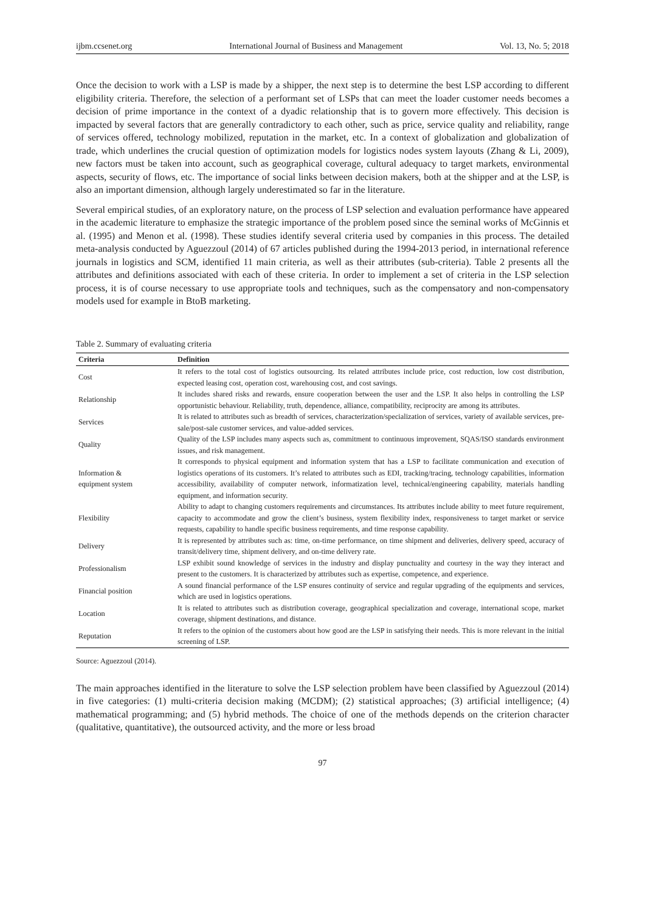ijbm.ccsenet.org International Journal of Business and Management Vol. 13, No. 5; 2018
Once the decision to work with a LSP is made by a shipper, the next step is to determine the best LSP according to different eligibility criteria. Therefore, the selection of a performant set of LSPs that can meet the loader customer needs becomes a decision of prime importance in the context of a dyadic relationship that is to govern more effectively. This decision is impacted by several factors that are generally contradictory to each other, such as price, service quality and reliability, range of services offered, technology mobilized, reputation in the market, etc. In a context of globalization and globalization of trade, which underlines the crucial question of optimization models for logistics nodes system layouts (Zhang & Li, 2009), new factors must be taken into account, such as geographical coverage, cultural adequacy to target markets, environmental aspects, security of flows, etc. The importance of social links between decision makers, both at the shipper and at the LSP, is also an important dimension, although largely underestimated so far in the literature.
Several empirical studies, of an exploratory nature, on the process of LSP selection and evaluation performance have appeared in the academic literature to emphasize the strategic importance of the problem posed since the seminal works of McGinnis et al. (1995) and Menon et al. (1998). These studies identify several criteria used by companies in this process. The detailed meta-analysis conducted by Aguezzoul (2014) of 67 articles published during the 1994-2013 period, in international reference journals in logistics and SCM, identified 11 main criteria, as well as their attributes (sub-criteria). Table 2 presents all the attributes and definitions associated with each of these criteria. In order to implement a set of criteria in the LSP selection process, it is of course necessary to use appropriate tools and techniques, such as the compensatory and non-compensatory models used for example in BtoB marketing.
Table 2. Summary of evaluating criteria
| Criteria | Definition |
| --- | --- |
| Cost | It refers to the total cost of logistics outsourcing. Its related attributes include price, cost reduction, low cost distribution, expected leasing cost, operation cost, warehousing cost, and cost savings. |
| Relationship | It includes shared risks and rewards, ensure cooperation between the user and the LSP. It also helps in controlling the LSP opportunistic behaviour. Reliability, truth, dependence, alliance, compatibility, reciprocity are among its attributes. |
| Services | It is related to attributes such as breadth of services, characterization/specialization of services, variety of available services, pre-sale/post-sale customer services, and value-added services. |
| Quality | Quality of the LSP includes many aspects such as, commitment to continuous improvement, SQAS/ISO standards environment issues, and risk management. |
| Information & equipment system | It corresponds to physical equipment and information system that has a LSP to facilitate communication and execution of logistics operations of its customers. It’s related to attributes such as EDI, tracking/tracing, technology capabilities, information accessibility, availability of computer network, informatization level, technical/engineering capability, materials handling equipment, and information security. |
| Flexibility | Ability to adapt to changing customers requirements and circumstances. Its attributes include ability to meet future requirement, capacity to accommodate and grow the client’s business, system flexibility index, responsiveness to target market or service requests, capability to handle specific business requirements, and time response capability. |
| Delivery | It is represented by attributes such as: time, on-time performance, on time shipment and deliveries, delivery speed, accuracy of transit/delivery time, shipment delivery, and on-time delivery rate. |
| Professionalism | LSP exhibit sound knowledge of services in the industry and display punctuality and courtesy in the way they interact and present to the customers. It is characterized by attributes such as expertise, competence, and experience. |
| Financial position | A sound financial performance of the LSP ensures continuity of service and regular upgrading of the equipments and services, which are used in logistics operations. |
| Location | It is related to attributes such as distribution coverage, geographical specialization and coverage, international scope, market coverage, shipment destinations, and distance. |
| Reputation | It refers to the opinion of the customers about how good are the LSP in satisfying their needs. This is more relevant in the initial screening of LSP. |
Source: Aguezzoul (2014).
The main approaches identified in the literature to solve the LSP selection problem have been classified by Aguezzoul (2014) in five categories: (1) multi-criteria decision making (MCDM); (2) statistical approaches; (3) artificial intelligence; (4) mathematical programming; and (5) hybrid methods. The choice of one of the methods depends on the criterion character (qualitative, quantitative), the outsourced activity, and the more or less broad
97